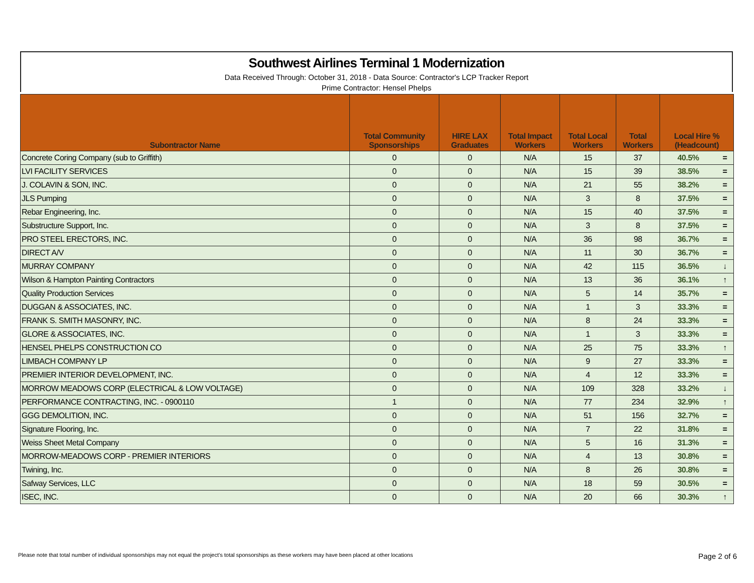Southwest Airlines Terminal 1 Modernization
Data Received Through: October 31, 2018 - Data Source: Contractor's LCP Tracker Report
Prime Contractor: Hensel Phelps
| Subontractor Name | Total Community Sponsorships | HIRE LAX Graduates | Total Impact Workers | Total Local Workers | Total Workers | Local Hire % (Headcount) | |
| --- | --- | --- | --- | --- | --- | --- | --- |
| Concrete Coring Company (sub to Griffith) | 0 | 0 | N/A | 15 | 37 | 40.5% | = |
| LVI FACILITY SERVICES | 0 | 0 | N/A | 15 | 39 | 38.5% | = |
| J. COLAVIN & SON, INC. | 0 | 0 | N/A | 21 | 55 | 38.2% | = |
| JLS Pumping | 0 | 0 | N/A | 3 | 8 | 37.5% | = |
| Rebar Engineering, Inc. | 0 | 0 | N/A | 15 | 40 | 37.5% | = |
| Substructure Support, Inc. | 0 | 0 | N/A | 3 | 8 | 37.5% | = |
| PRO STEEL ERECTORS, INC. | 0 | 0 | N/A | 36 | 98 | 36.7% | = |
| DIRECT A/V | 0 | 0 | N/A | 11 | 30 | 36.7% | = |
| MURRAY COMPANY | 0 | 0 | N/A | 42 | 115 | 36.5% | ↓ |
| Wilson & Hampton Painting Contractors | 0 | 0 | N/A | 13 | 36 | 36.1% | ↑ |
| Quality Production Services | 0 | 0 | N/A | 5 | 14 | 35.7% | = |
| DUGGAN & ASSOCIATES, INC. | 0 | 0 | N/A | 1 | 3 | 33.3% | = |
| FRANK S. SMITH MASONRY, INC. | 0 | 0 | N/A | 8 | 24 | 33.3% | = |
| GLORE & ASSOCIATES, INC. | 0 | 0 | N/A | 1 | 3 | 33.3% | = |
| HENSEL PHELPS CONSTRUCTION CO | 0 | 0 | N/A | 25 | 75 | 33.3% | ↑ |
| LIMBACH COMPANY LP | 0 | 0 | N/A | 9 | 27 | 33.3% | = |
| PREMIER INTERIOR DEVELOPMENT, INC. | 0 | 0 | N/A | 4 | 12 | 33.3% | = |
| MORROW MEADOWS CORP (ELECTRICAL & LOW VOLTAGE) | 0 | 0 | N/A | 109 | 328 | 33.2% | ↓ |
| PERFORMANCE CONTRACTING, INC. - 0900110 | 1 | 0 | N/A | 77 | 234 | 32.9% | ↑ |
| GGG DEMOLITION, INC. | 0 | 0 | N/A | 51 | 156 | 32.7% | = |
| Signature Flooring, Inc. | 0 | 0 | N/A | 7 | 22 | 31.8% | = |
| Weiss Sheet Metal Company | 0 | 0 | N/A | 5 | 16 | 31.3% | = |
| MORROW-MEADOWS CORP - PREMIER INTERIORS | 0 | 0 | N/A | 4 | 13 | 30.8% | = |
| Twining, Inc. | 0 | 0 | N/A | 8 | 26 | 30.8% | = |
| Safway Services, LLC | 0 | 0 | N/A | 18 | 59 | 30.5% | = |
| ISEC, INC. | 0 | 0 | N/A | 20 | 66 | 30.3% | ↑ |
Please note that total number of individual sponsorships may not equal the project's total sponsorships as these workers may have been placed at other locations Page 2 of 6